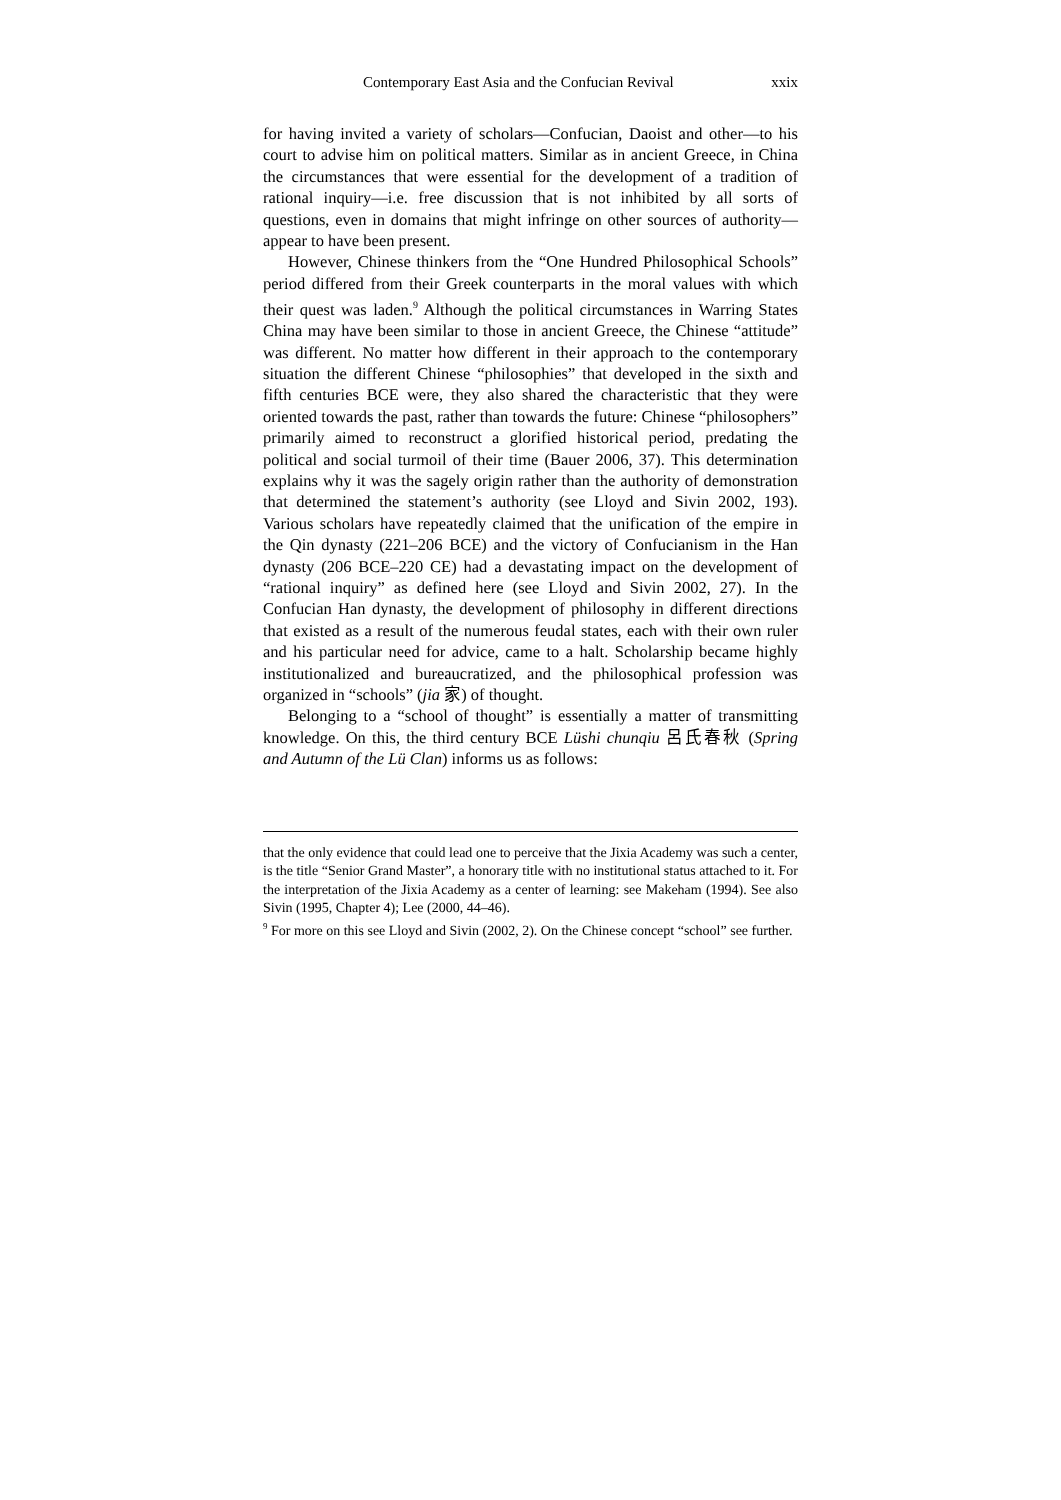Contemporary East Asia and the Confucian Revival xxix
for having invited a variety of scholars—Confucian, Daoist and other—to his court to advise him on political matters. Similar as in ancient Greece, in China the circumstances that were essential for the development of a tradition of rational inquiry—i.e. free discussion that is not inhibited by all sorts of questions, even in domains that might infringe on other sources of authority—appear to have been present.
However, Chinese thinkers from the “One Hundred Philosophical Schools” period differed from their Greek counterparts in the moral values with which their quest was laden.<sup>9</sup> Although the political circumstances in Warring States China may have been similar to those in ancient Greece, the Chinese “attitude” was different. No matter how different in their approach to the contemporary situation the different Chinese “philosophies” that developed in the sixth and fifth centuries BCE were, they also shared the characteristic that they were oriented towards the past, rather than towards the future: Chinese “philosophers” primarily aimed to reconstruct a glorified historical period, predating the political and social turmoil of their time (Bauer 2006, 37). This determination explains why it was the sagely origin rather than the authority of demonstration that determined the statement’s authority (see Lloyd and Sivin 2002, 193). Various scholars have repeatedly claimed that the unification of the empire in the Qin dynasty (221–206 BCE) and the victory of Confucianism in the Han dynasty (206 BCE–220 CE) had a devastating impact on the development of “rational inquiry” as defined here (see Lloyd and Sivin 2002, 27). In the Confucian Han dynasty, the development of philosophy in different directions that existed as a result of the numerous feudal states, each with their own ruler and his particular need for advice, came to a halt. Scholarship became highly institutionalized and bureaucratized, and the philosophical profession was organized in “schools” (jia 家) of thought.
Belonging to a “school of thought” is essentially a matter of transmitting knowledge. On this, the third century BCE Lüshi chunqiu 呂氏春秋 (Spring and Autumn of the Lü Clan) informs us as follows:
that the only evidence that could lead one to perceive that the Jixia Academy was such a center, is the title “Senior Grand Master”, a honorary title with no institutional status attached to it. For the interpretation of the Jixia Academy as a center of learning: see Makeham (1994). See also Sivin (1995, Chapter 4); Lee (2000, 44–46).
<sup>9</sup> For more on this see Lloyd and Sivin (2002, 2). On the Chinese concept “school” see further.